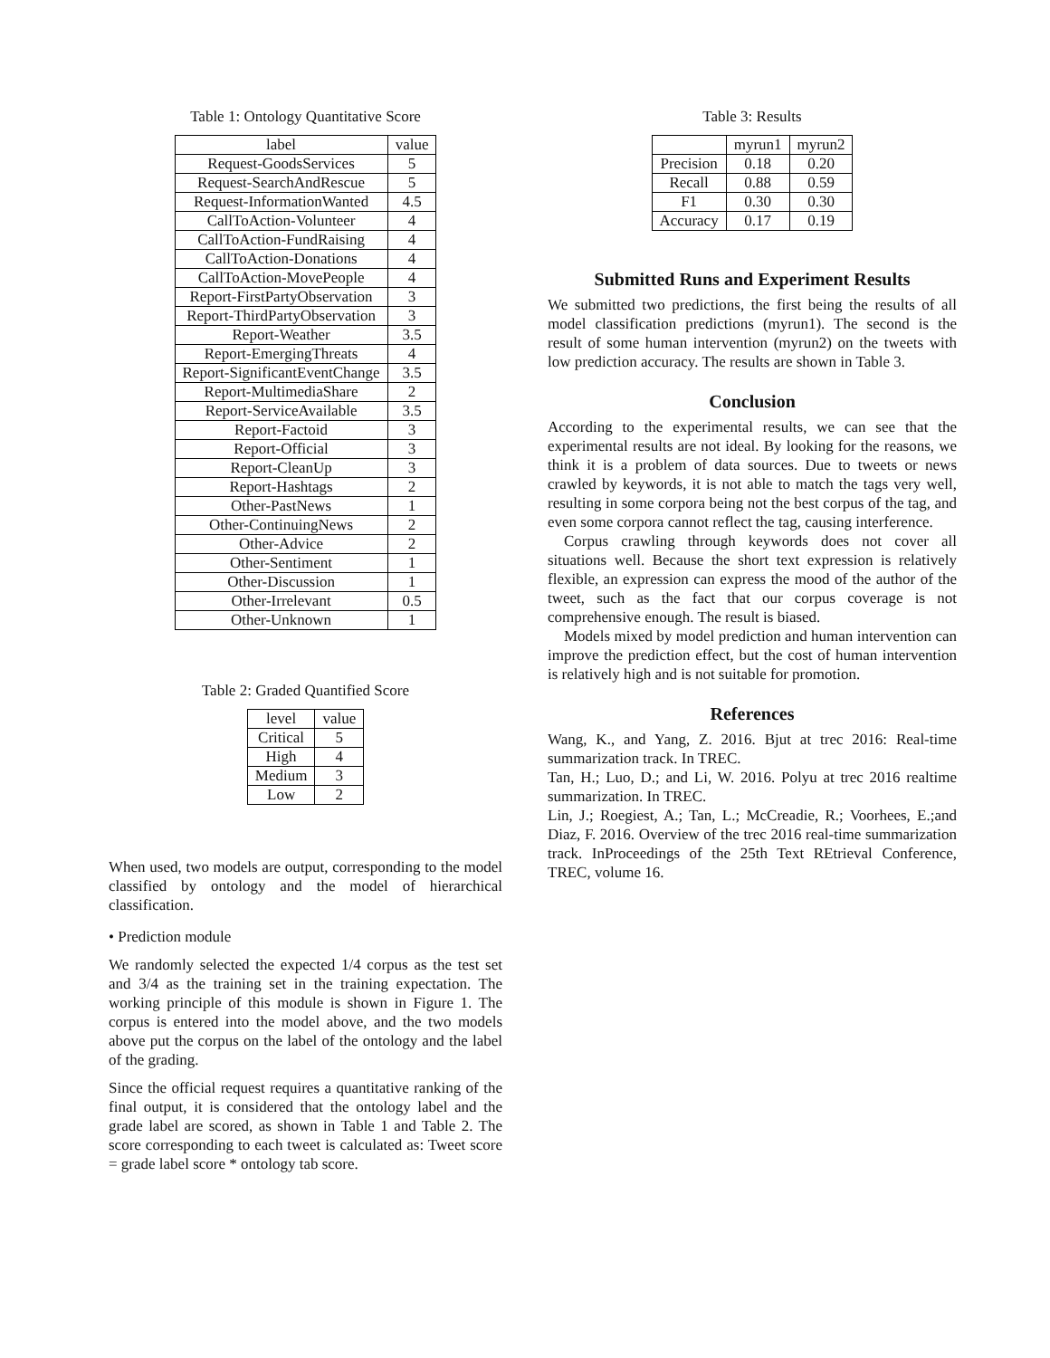Table 1: Ontology Quantitative Score
| label | value |
| --- | --- |
| Request-GoodsServices | 5 |
| Request-SearchAndRescue | 5 |
| Request-InformationWanted | 4.5 |
| CallToAction-Volunteer | 4 |
| CallToAction-FundRaising | 4 |
| CallToAction-Donations | 4 |
| CallToAction-MovePeople | 4 |
| Report-FirstPartyObservation | 3 |
| Report-ThirdPartyObservation | 3 |
| Report-Weather | 3.5 |
| Report-EmergingThreats | 4 |
| Report-SignificantEventChange | 3.5 |
| Report-MultimediaShare | 2 |
| Report-ServiceAvailable | 3.5 |
| Report-Factoid | 3 |
| Report-Official | 3 |
| Report-CleanUp | 3 |
| Report-Hashtags | 2 |
| Other-PastNews | 1 |
| Other-ContinuingNews | 2 |
| Other-Advice | 2 |
| Other-Sentiment | 1 |
| Other-Discussion | 1 |
| Other-Irrelevant | 0.5 |
| Other-Unknown | 1 |
Table 2: Graded Quantified Score
| level | value |
| --- | --- |
| Critical | 5 |
| High | 4 |
| Medium | 3 |
| Low | 2 |
When used, two models are output, corresponding to the model classified by ontology and the model of hierarchical classification.
• Prediction module
We randomly selected the expected 1/4 corpus as the test set and 3/4 as the training set in the training expectation. The working principle of this module is shown in Figure 1. The corpus is entered into the model above, and the two models above put the corpus on the label of the ontology and the label of the grading.
Since the official request requires a quantitative ranking of the final output, it is considered that the ontology label and the grade label are scored, as shown in Table 1 and Table 2. The score corresponding to each tweet is calculated as: Tweet score = grade label score * ontology tab score.
Table 3: Results
| | myrun1 | myrun2 |
| --- | --- | --- |
| Precision | 0.18 | 0.20 |
| Recall | 0.88 | 0.59 |
| F1 | 0.30 | 0.30 |
| Accuracy | 0.17 | 0.19 |
Submitted Runs and Experiment Results
We submitted two predictions, the first being the results of all model classification predictions (myrun1). The second is the result of some human intervention (myrun2) on the tweets with low prediction accuracy. The results are shown in Table 3.
Conclusion
According to the experimental results, we can see that the experimental results are not ideal. By looking for the reasons, we think it is a problem of data sources. Due to tweets or news crawled by keywords, it is not able to match the tags very well, resulting in some corpora being not the best corpus of the tag, and even some corpora cannot reflect the tag, causing interference.
Corpus crawling through keywords does not cover all situations well. Because the short text expression is relatively flexible, an expression can express the mood of the author of the tweet, such as the fact that our corpus coverage is not comprehensive enough. The result is biased.
Models mixed by model prediction and human intervention can improve the prediction effect, but the cost of human intervention is relatively high and is not suitable for promotion.
References
Wang, K., and Yang, Z. 2016. Bjut at trec 2016: Real-time summarization track. In TREC.
Tan, H.; Luo, D.; and Li, W. 2016. Polyu at trec 2016 realtime summarization. In TREC.
Lin, J.; Roegiest, A.; Tan, L.; McCreadie, R.; Voorhees, E.;and Diaz, F. 2016. Overview of the trec 2016 real-time summarization track. InProceedings of the 25th Text REtrieval Conference, TREC, volume 16.